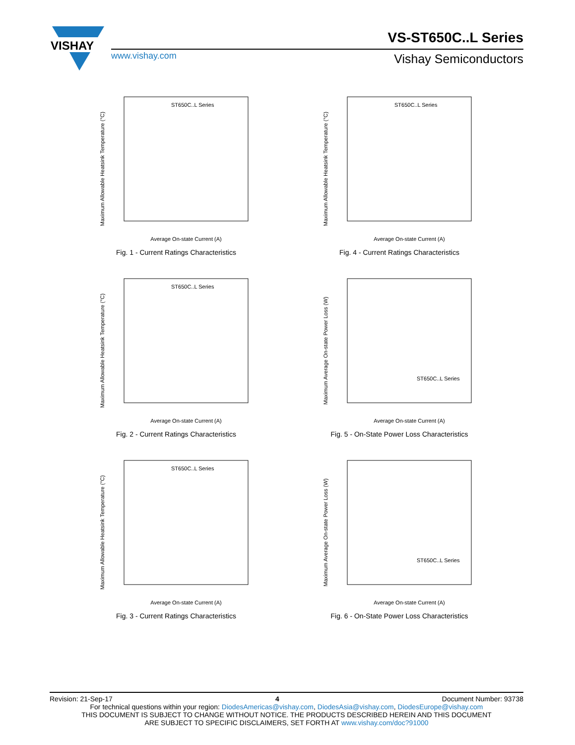VISHAY
VS-ST650C..L Series
www.vishay.com Vishay Semiconductors
Maximum Allowable Heatsink Temperature (°C)
Average On-state Current (A)
ST650C..L Series
Fig. 1 - Current Ratings Characteristics
Maximum Allowable Heatsink Temperature (°C)
Average On-state Current (A)
ST650C..L Series
Fig. 4 - Current Ratings Characteristics
Maximum Allowable Heatsink Temperature (°C)
Average On-state Current (A)
ST650C..L Series
Fig. 2 - Current Ratings Characteristics
Maximum Average On-state Power Loss (W)
Average On-state Current (A)
ST650C..L Series
Fig. 5 - On-State Power Loss Characteristics
Maximum Allowable Heatsink Temperature (°C)
Average On-state Current (A)
ST650C..L Series
Fig. 3 - Current Ratings Characteristics
Maximum Average On-state Power Loss (W)
Average On-state Current (A)
ST650C..L Series
Fig. 6 - On-State Power Loss Characteristics
Revision: 21-Sep-17 4 Document Number: 93738
For technical questions within your region: DiodesAmericas@vishay.com, DiodesAsia@vishay.com, DiodesEurope@vishay.com
THIS DOCUMENT IS SUBJECT TO CHANGE WITHOUT NOTICE. THE PRODUCTS DESCRIBED HEREIN AND THIS DOCUMENT
ARE SUBJECT TO SPECIFIC DISCLAIMERS, SET FORTH AT www.vishay.com/doc?91000